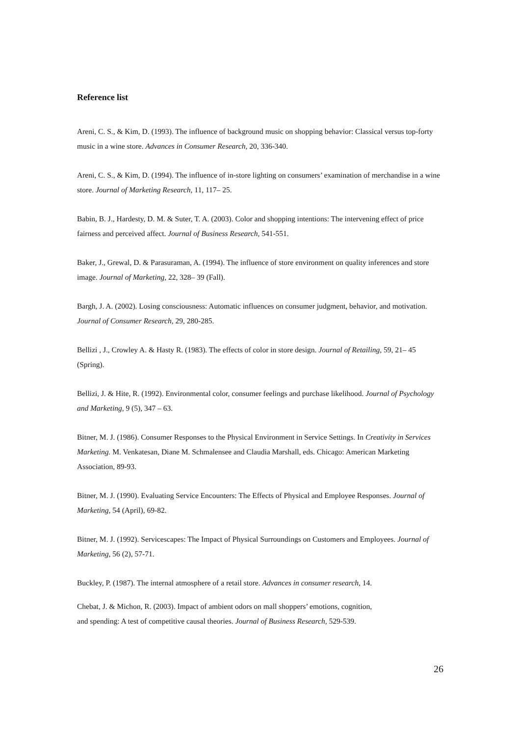Reference list
Areni, C. S., & Kim, D. (1993). The influence of background music on shopping behavior: Classical versus top-forty music in a wine store. Advances in Consumer Research, 20, 336-340.
Areni, C. S., & Kim, D. (1994). The influence of in-store lighting on consumers’ examination of merchandise in a wine store. Journal of Marketing Research, 11, 117– 25.
Babin, B. J., Hardesty, D. M. & Suter, T. A. (2003). Color and shopping intentions: The intervening effect of price fairness and perceived affect. Journal of Business Research, 541-551.
Baker, J., Grewal, D. & Parasuraman, A. (1994). The influence of store environment on quality inferences and store image. Journal of Marketing, 22, 328– 39 (Fall).
Bargh, J. A. (2002). Losing consciousness: Automatic influences on consumer judgment, behavior, and motivation. Journal of Consumer Research, 29, 280-285.
Bellizi , J., Crowley A. & Hasty R. (1983). The effects of color in store design. Journal of Retailing, 59, 21– 45 (Spring).
Bellizi, J. & Hite, R. (1992). Environmental color, consumer feelings and purchase likelihood. Journal of Psychology and Marketing, 9 (5), 347 – 63.
Bitner, M. J. (1986). Consumer Responses to the Physical Environment in Service Settings. In Creativity in Services Marketing. M. Venkatesan, Diane M. Schmalensee and Claudia Marshall, eds. Chicago: American Marketing Association, 89-93.
Bitner, M. J. (1990). Evaluating Service Encounters: The Effects of Physical and Employee Responses. Journal of Marketing, 54 (April), 69-82.
Bitner, M. J. (1992). Servicescapes: The Impact of Physical Surroundings on Customers and Employees. Journal of Marketing, 56 (2), 57-71.
Buckley, P. (1987). The internal atmosphere of a retail store. Advances in consumer research, 14.
Chebat, J. & Michon, R. (2003). Impact of ambient odors on mall shoppers’ emotions, cognition,
and spending: A test of competitive causal theories. Journal of Business Research, 529-539.
26